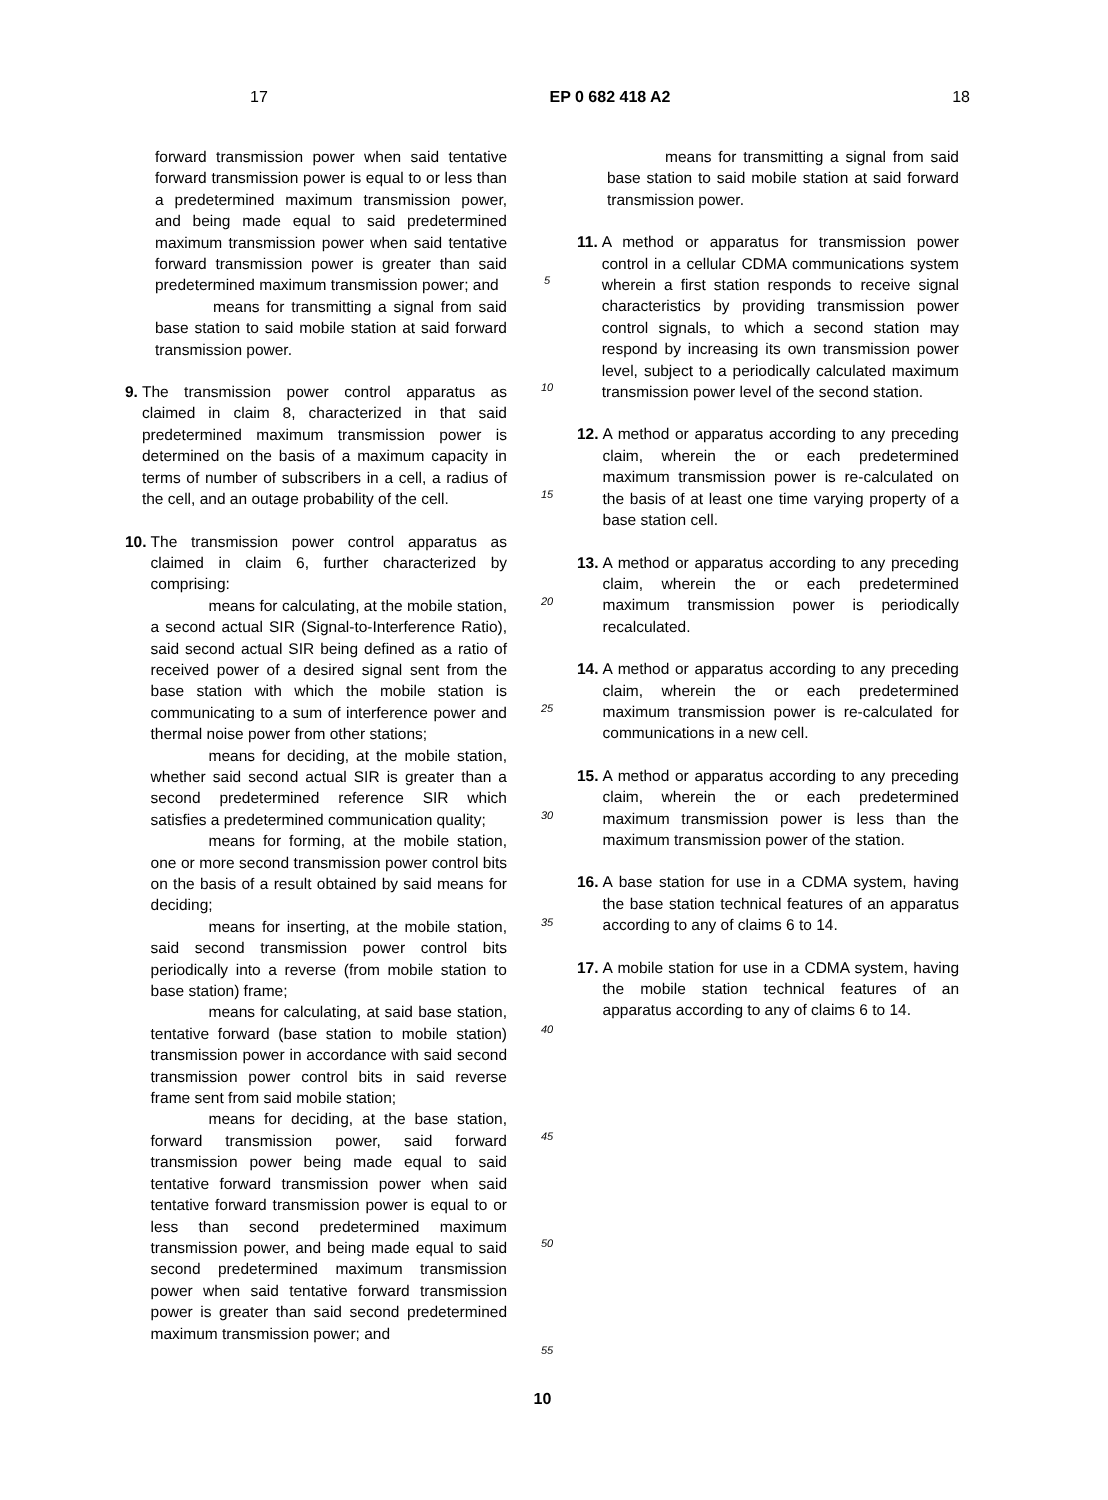17 EP 0 682 418 A2 18
forward transmission power when said tentative forward transmission power is equal to or less than a predetermined maximum transmission power, and being made equal to said predetermined maximum transmission power when said tentative forward transmission power is greater than said predetermined maximum transmission power; and
means for transmitting a signal from said base station to said mobile station at said forward transmission power.
9. The transmission power control apparatus as claimed in claim 8, characterized in that said predetermined maximum transmission power is determined on the basis of a maximum capacity in terms of number of subscribers in a cell, a radius of the cell, and an outage probability of the cell.
10. The transmission power control apparatus as claimed in claim 6, further characterized by comprising:
means for calculating, at the mobile station, a second actual SIR (Signal-to-Interference Ratio), said second actual SIR being defined as a ratio of received power of a desired signal sent from the base station with which the mobile station is communicating to a sum of interference power and thermal noise power from other stations;
means for deciding, at the mobile station, whether said second actual SIR is greater than a second predetermined reference SIR which satisfies a predetermined communication quality;
means for forming, at the mobile station, one or more second transmission power control bits on the basis of a result obtained by said means for deciding;
means for inserting, at the mobile station, said second transmission power control bits periodically into a reverse (from mobile station to base station) frame;
means for calculating, at said base station, tentative forward (base station to mobile station) transmission power in accordance with said second transmission power control bits in said reverse frame sent from said mobile station;
means for deciding, at the base station, forward transmission power, said forward transmission power being made equal to said tentative forward transmission power when said tentative forward transmission power is equal to or less than second predetermined maximum transmission power, and being made equal to said second predetermined maximum transmission power when said tentative forward transmission power is greater than said second predetermined maximum transmission power; and
5
10
15
20
25
30
35
40
45
50
55
means for transmitting a signal from said base station to said mobile station at said forward transmission power.
11. A method or apparatus for transmission power control in a cellular CDMA communications system wherein a first station responds to receive signal characteristics by providing transmission power control signals, to which a second station may respond by increasing its own transmission power level, subject to a periodically calculated maximum transmission power level of the second station.
12. A method or apparatus according to any preceding claim, wherein the or each predetermined maximum transmission power is re-calculated on the basis of at least one time varying property of a base station cell.
13. A method or apparatus according to any preceding claim, wherein the or each predetermined maximum transmission power is periodically recalculated.
14. A method or apparatus according to any preceding claim, wherein the or each predetermined maximum transmission power is re-calculated for communications in a new cell.
15. A method or apparatus according to any preceding claim, wherein the or each predetermined maximum transmission power is less than the maximum transmission power of the station.
16. A base station for use in a CDMA system, having the base station technical features of an apparatus according to any of claims 6 to 14.
17. A mobile station for use in a CDMA system, having the mobile station technical features of an apparatus according to any of claims 6 to 14.
10